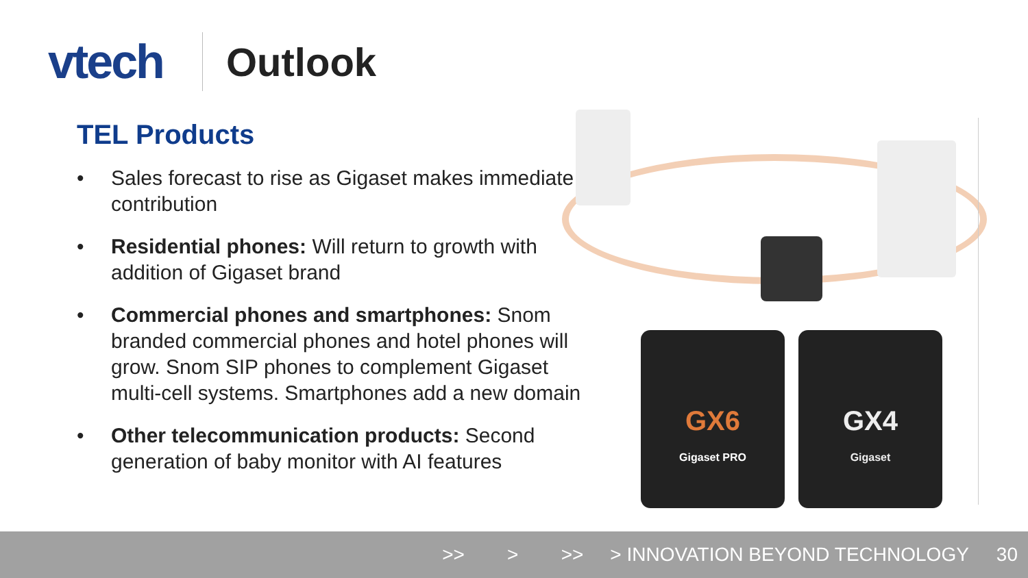vtech
Outlook
TEL Products
• Sales forecast to rise as Gigaset makes immediate contribution
• Residential phones: Will return to growth with addition of Gigaset brand
• Commercial phones and smartphones: Snom branded commercial phones and hotel phones will grow. Snom SIP phones to complement Gigaset multi-cell systems. Smartphones add a new domain
• Other telecommunication products: Second generation of baby monitor with AI features
GX6
Gigaset PRO
GX4
Gigaset
>> > >> > INNOVATION BEYOND TECHNOLOGY 30